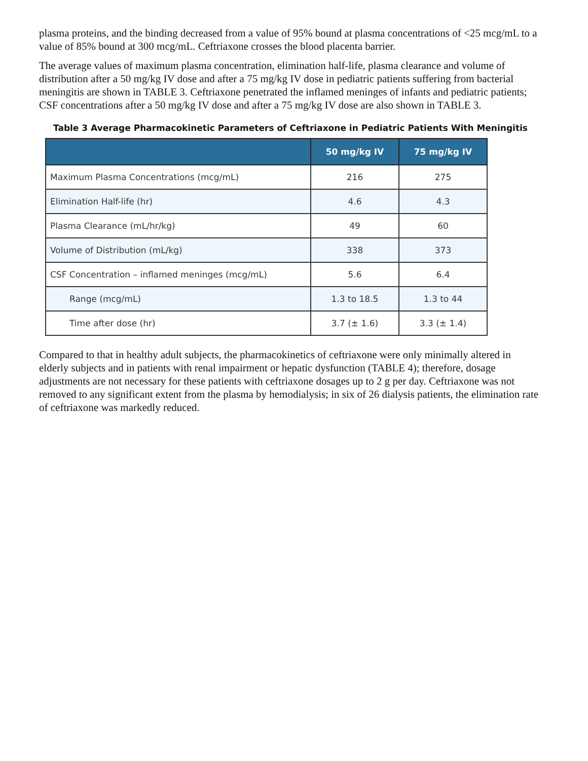plasma proteins, and the binding decreased from a value of 95% bound at plasma concentrations of <25 mcg/mL to a value of 85% bound at 300 mcg/mL. Ceftriaxone crosses the blood placenta barrier.
The average values of maximum plasma concentration, elimination half-life, plasma clearance and volume of distribution after a 50 mg/kg IV dose and after a 75 mg/kg IV dose in pediatric patients suffering from bacterial meningitis are shown in TABLE 3. Ceftriaxone penetrated the inflamed meninges of infants and pediatric patients; CSF concentrations after a 50 mg/kg IV dose and after a 75 mg/kg IV dose are also shown in TABLE 3.
Table 3 Average Pharmacokinetic Parameters of Ceftriaxone in Pediatric Patients With Meningitis
| | 50 mg/kg IV | 75 mg/kg IV |
| --- | --- | --- |
| Maximum Plasma Concentrations (mcg/mL) | 216 | 275 |
| Elimination Half-life (hr) | 4.6 | 4.3 |
| Plasma Clearance (mL/hr/kg) | 49 | 60 |
| Volume of Distribution (mL/kg) | 338 | 373 |
| CSF Concentration – inflamed meninges (mcg/mL) | 5.6 | 6.4 |
| Range (mcg/mL) | 1.3 to 18.5 | 1.3 to 44 |
| Time after dose (hr) | 3.7 (± 1.6) | 3.3 (± 1.4) |
Compared to that in healthy adult subjects, the pharmacokinetics of ceftriaxone were only minimally altered in elderly subjects and in patients with renal impairment or hepatic dysfunction (TABLE 4); therefore, dosage adjustments are not necessary for these patients with ceftriaxone dosages up to 2 g per day. Ceftriaxone was not removed to any significant extent from the plasma by hemodialysis; in six of 26 dialysis patients, the elimination rate of ceftriaxone was markedly reduced.